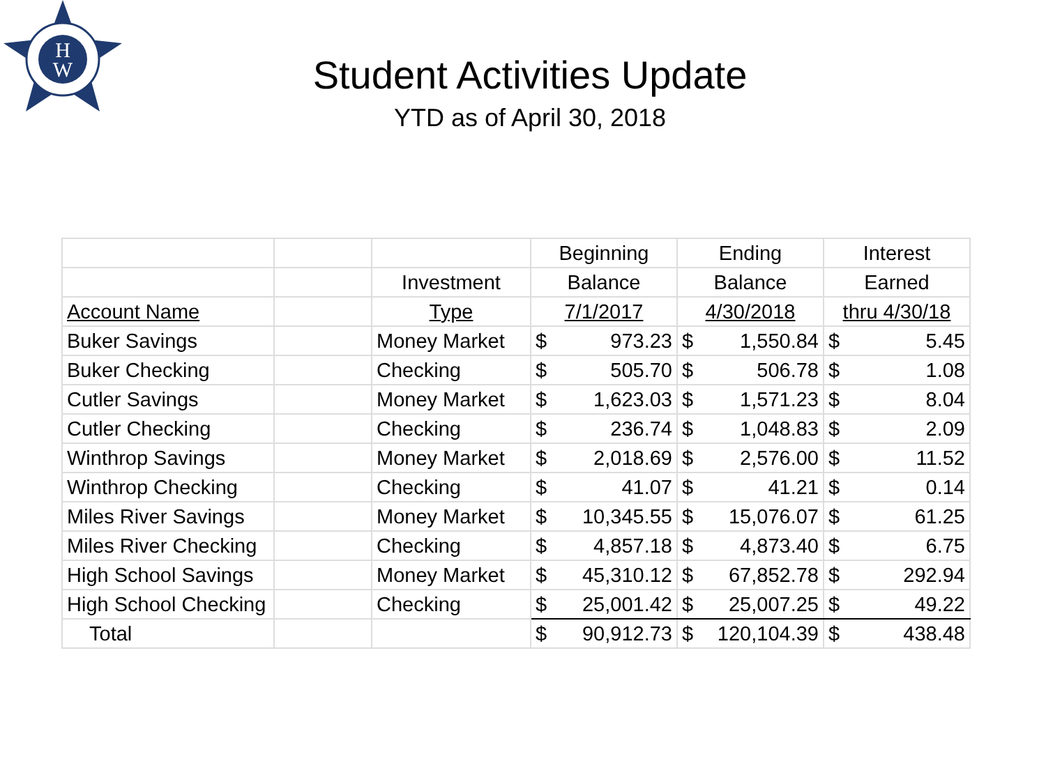H
W
Student Activities Update
YTD as of April 30, 2018
| | | | Beginning | | Ending | | Interest | |
| | | Investment | Balance | | Balance | | Earned | |
| Account Name | | Type | 7/1/2017 | | 4/30/2018 | | thru 4/30/18 | |
| Buker Savings | | Money Market | $ | 973.23 | $ | 1,550.84 | $ | 5.45 |
| Buker Checking | | Checking | $ | 505.70 | $ | 506.78 | $ | 1.08 |
| Cutler Savings | | Money Market | $ | 1,623.03 | $ | 1,571.23 | $ | 8.04 |
| Cutler Checking | | Checking | $ | 236.74 | $ | 1,048.83 | $ | 2.09 |
| Winthrop Savings | | Money Market | $ | 2,018.69 | $ | 2,576.00 | $ | 11.52 |
| Winthrop Checking | | Checking | $ | 41.07 | $ | 41.21 | $ | 0.14 |
| Miles River Savings | | Money Market | $ | 10,345.55 | $ | 15,076.07 | $ | 61.25 |
| Miles River Checking | | Checking | $ | 4,857.18 | $ | 4,873.40 | $ | 6.75 |
| High School Savings | | Money Market | $ | 45,310.12 | $ | 67,852.78 | $ | 292.94 |
| High School Checking | | Checking | $ | 25,001.42 | $ | 25,007.25 | $ | 49.22 |
| Total | | | $ | 90,912.73 | $ | 120,104.39 | $ | 438.48 |